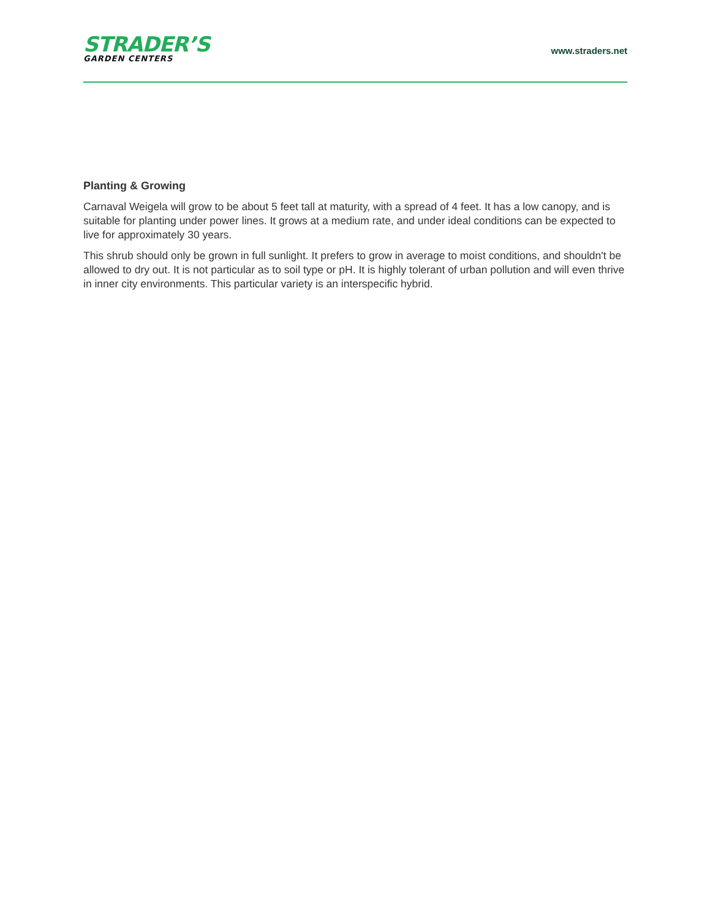STRADER’S
GARDEN CENTERS
www.straders.net
Planting & Growing
Carnaval Weigela will grow to be about 5 feet tall at maturity, with a spread of 4 feet. It has a low canopy, and is suitable for planting under power lines. It grows at a medium rate, and under ideal conditions can be expected to live for approximately 30 years.
This shrub should only be grown in full sunlight. It prefers to grow in average to moist conditions, and shouldn't be allowed to dry out. It is not particular as to soil type or pH. It is highly tolerant of urban pollution and will even thrive in inner city environments. This particular variety is an interspecific hybrid.